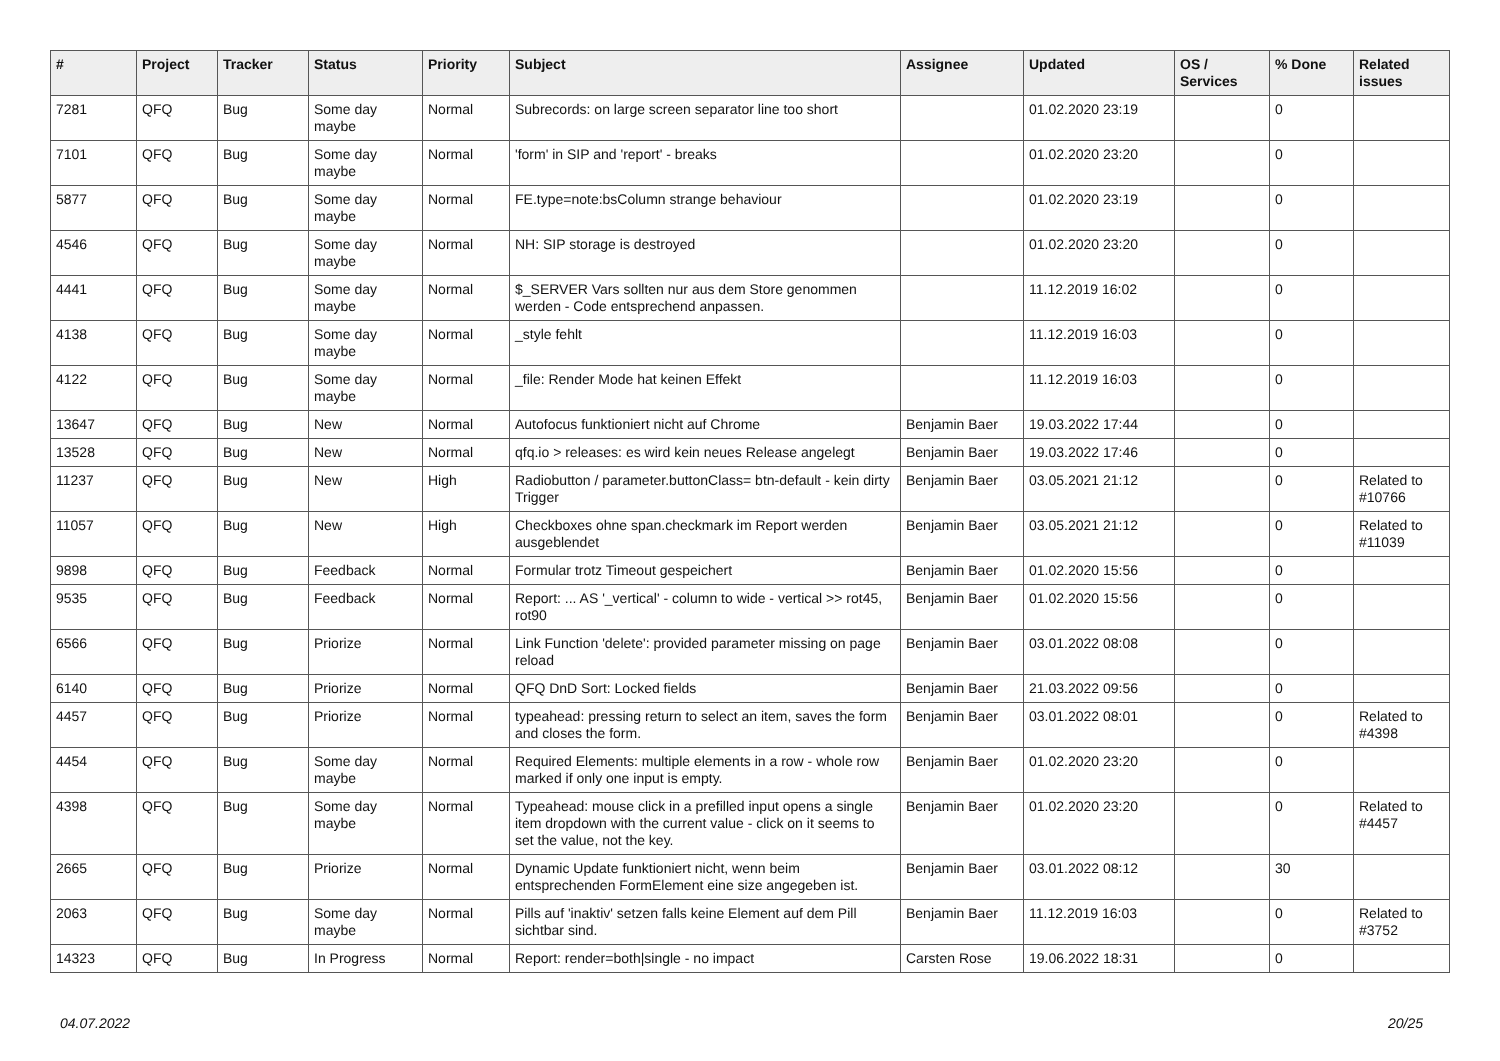| # | Project | Tracker | Status | Priority | Subject | Assignee | Updated | OS / Services | % Done | Related issues |
| --- | --- | --- | --- | --- | --- | --- | --- | --- | --- | --- |
| 7281 | QFQ | Bug | Some day maybe | Normal | Subrecords: on large screen separator line too short | | 01.02.2020 23:19 | | 0 | |
| 7101 | QFQ | Bug | Some day maybe | Normal | 'form' in SIP and 'report' - breaks | | 01.02.2020 23:20 | | 0 | |
| 5877 | QFQ | Bug | Some day maybe | Normal | FE.type=note:bsColumn strange behaviour | | 01.02.2020 23:19 | | 0 | |
| 4546 | QFQ | Bug | Some day maybe | Normal | NH: SIP storage is destroyed | | 01.02.2020 23:20 | | 0 | |
| 4441 | QFQ | Bug | Some day maybe | Normal | $_SERVER Vars sollten nur aus dem Store genommen werden - Code entsprechend anpassen. | | 11.12.2019 16:02 | | 0 | |
| 4138 | QFQ | Bug | Some day maybe | Normal | _style fehlt | | 11.12.2019 16:03 | | 0 | |
| 4122 | QFQ | Bug | Some day maybe | Normal | _file: Render Mode hat keinen Effekt | | 11.12.2019 16:03 | | 0 | |
| 13647 | QFQ | Bug | New | Normal | Autofocus funktioniert nicht auf Chrome | Benjamin Baer | 19.03.2022 17:44 | | 0 | |
| 13528 | QFQ | Bug | New | Normal | qfq.io > releases: es wird kein neues Release angelegt | Benjamin Baer | 19.03.2022 17:46 | | 0 | |
| 11237 | QFQ | Bug | New | High | Radiobutton / parameter.buttonClass= btn-default - kein dirty Trigger | Benjamin Baer | 03.05.2021 21:12 | | 0 | Related to #10766 |
| 11057 | QFQ | Bug | New | High | Checkboxes ohne span.checkmark im Report werden ausgeblendet | Benjamin Baer | 03.05.2021 21:12 | | 0 | Related to #11039 |
| 9898 | QFQ | Bug | Feedback | Normal | Formular trotz Timeout gespeichert | Benjamin Baer | 01.02.2020 15:56 | | 0 | |
| 9535 | QFQ | Bug | Feedback | Normal | Report: ... AS '_vertical' - column to wide - vertical >> rot45, rot90 | Benjamin Baer | 01.02.2020 15:56 | | 0 | |
| 6566 | QFQ | Bug | Priorize | Normal | Link Function 'delete': provided parameter missing on page reload | Benjamin Baer | 03.01.2022 08:08 | | 0 | |
| 6140 | QFQ | Bug | Priorize | Normal | QFQ DnD Sort: Locked fields | Benjamin Baer | 21.03.2022 09:56 | | 0 | |
| 4457 | QFQ | Bug | Priorize | Normal | typeahead: pressing return to select an item, saves the form and closes the form. | Benjamin Baer | 03.01.2022 08:01 | | 0 | Related to #4398 |
| 4454 | QFQ | Bug | Some day maybe | Normal | Required Elements: multiple elements in a row - whole row marked if only one input is empty. | Benjamin Baer | 01.02.2020 23:20 | | 0 | |
| 4398 | QFQ | Bug | Some day maybe | Normal | Typeahead: mouse click in a prefilled input opens a single item dropdown with the current value - click on it seems to set the value, not the key. | Benjamin Baer | 01.02.2020 23:20 | | 0 | Related to #4457 |
| 2665 | QFQ | Bug | Priorize | Normal | Dynamic Update funktioniert nicht, wenn beim entsprechenden FormElement eine size angegeben ist. | Benjamin Baer | 03.01.2022 08:12 | | 30 | |
| 2063 | QFQ | Bug | Some day maybe | Normal | Pills auf 'inaktiv' setzen falls keine Element auf dem Pill sichtbar sind. | Benjamin Baer | 11.12.2019 16:03 | | 0 | Related to #3752 |
| 14323 | QFQ | Bug | In Progress | Normal | Report: render=both/single - no impact | Carsten Rose | 19.06.2022 18:31 | | 0 | |
04.07.2022 20/25